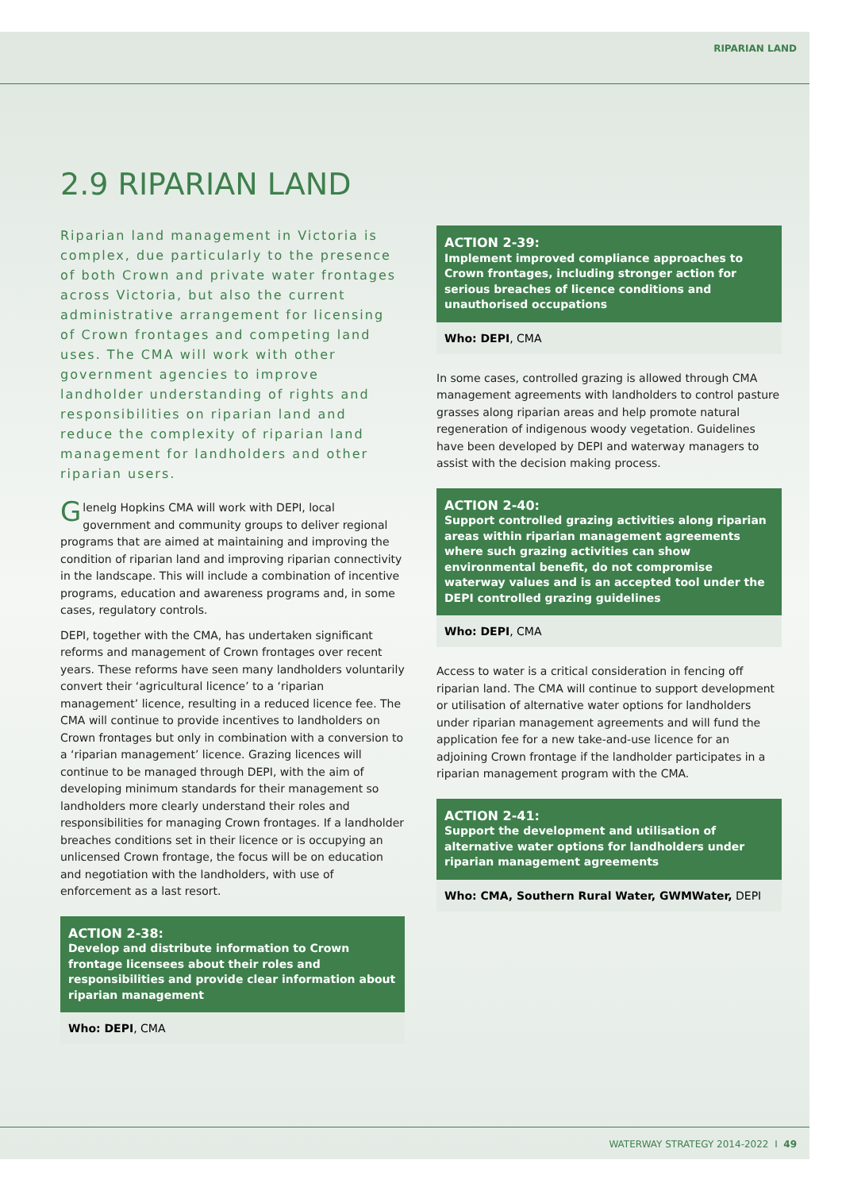RIPARIAN LAND
2.9 RIPARIAN LAND
Riparian land management in Victoria is complex, due particularly to the presence of both Crown and private water frontages across Victoria, but also the current administrative arrangement for licensing of Crown frontages and competing land uses. The CMA will work with other government agencies to improve landholder understanding of rights and responsibilities on riparian land and reduce the complexity of riparian land management for landholders and other riparian users.
Glenelg Hopkins CMA will work with DEPI, local government and community groups to deliver regional programs that are aimed at maintaining and improving the condition of riparian land and improving riparian connectivity in the landscape. This will include a combination of incentive programs, education and awareness programs and, in some cases, regulatory controls.
DEPI, together with the CMA, has undertaken significant reforms and management of Crown frontages over recent years. These reforms have seen many landholders voluntarily convert their ‘agricultural licence’ to a ‘riparian management’ licence, resulting in a reduced licence fee. The CMA will continue to provide incentives to landholders on Crown frontages but only in combination with a conversion to a ‘riparian management’ licence. Grazing licences will continue to be managed through DEPI, with the aim of developing minimum standards for their management so landholders more clearly understand their roles and responsibilities for managing Crown frontages. If a landholder breaches conditions set in their licence or is occupying an unlicensed Crown frontage, the focus will be on education and negotiation with the landholders, with use of enforcement as a last resort.
ACTION 2-38:
Develop and distribute information to Crown frontage licensees about their roles and responsibilities and provide clear information about riparian management
Who: DEPI, CMA
ACTION 2-39:
Implement improved compliance approaches to Crown frontages, including stronger action for serious breaches of licence conditions and unauthorised occupations
Who: DEPI, CMA
In some cases, controlled grazing is allowed through CMA management agreements with landholders to control pasture grasses along riparian areas and help promote natural regeneration of indigenous woody vegetation. Guidelines have been developed by DEPI and waterway managers to assist with the decision making process.
ACTION 2-40:
Support controlled grazing activities along riparian areas within riparian management agreements where such grazing activities can show environmental benefit, do not compromise waterway values and is an accepted tool under the DEPI controlled grazing guidelines
Who: DEPI, CMA
Access to water is a critical consideration in fencing off riparian land. The CMA will continue to support development or utilisation of alternative water options for landholders under riparian management agreements and will fund the application fee for a new take-and-use licence for an adjoining Crown frontage if the landholder participates in a riparian management program with the CMA.
ACTION 2-41:
Support the development and utilisation of alternative water options for landholders under riparian management agreements
Who: CMA, Southern Rural Water, GWMWater, DEPI
WATERWAY STRATEGY 2014-2022 I 49